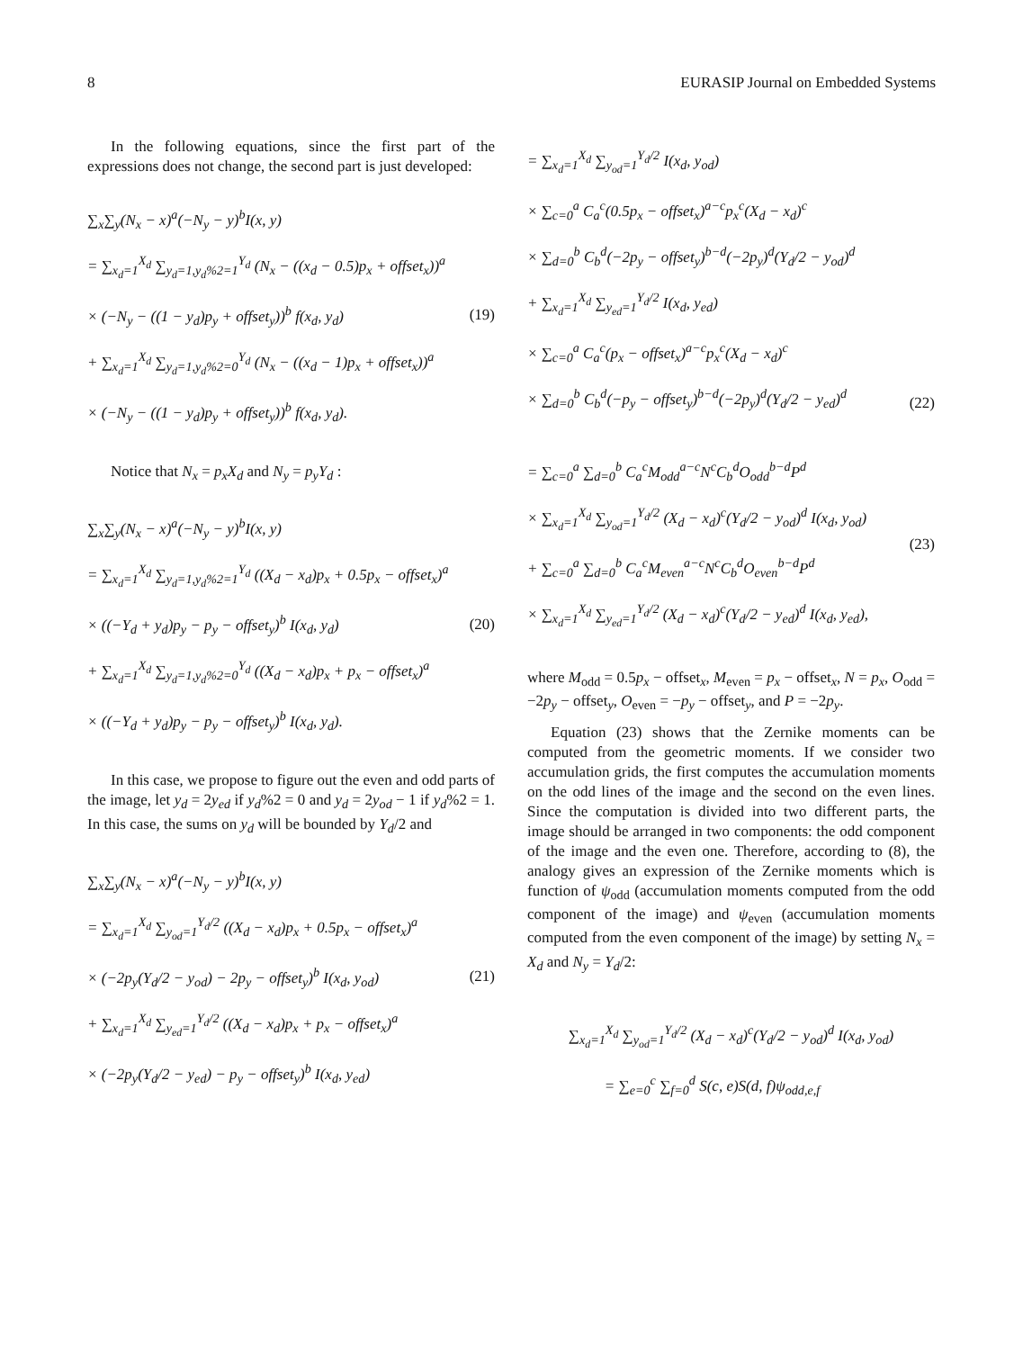8 EURASIP Journal on Embedded Systems
In the following equations, since the first part of the expressions does not change, the second part is just developed:
∑<sub>x</sub>∑<sub>y</sub>(N<sub>x</sub> − x)<sup>a</sup>(−N<sub>y</sub> − y)<sup>b</sup>I(x, y)
= ∑<sub>x<sub>d</sub>=1</sub><sup>X<sub>d</sub></sup> ∑<sub>y<sub>d</sub>=1,y<sub>d</sub>%2=1</sub><sup>Y<sub>d</sub></sup> (N<sub>x</sub> − ((x<sub>d</sub> − 0.5)p<sub>x</sub> + offset<sub>x</sub>))<sup>a</sup>
× (−N<sub>y</sub> − ((1 − y<sub>d</sub>)p<sub>y</sub> + offset<sub>y</sub>))<sup>b</sup> f(x<sub>d</sub>, y<sub>d</sub>)
+ ∑<sub>x<sub>d</sub>=1</sub><sup>X<sub>d</sub></sup> ∑<sub>y<sub>d</sub>=1,y<sub>d</sub>%2=0</sub><sup>Y<sub>d</sub></sup> (N<sub>x</sub> − ((x<sub>d</sub> − 1)p<sub>x</sub> + offset<sub>x</sub>))<sup>a</sup>
× (−N<sub>y</sub> − ((1 − y<sub>d</sub>)p<sub>y</sub> + offset<sub>y</sub>))<sup>b</sup> f(x<sub>d</sub>, y<sub>d</sub>).
(19)
Notice that N<sub>x</sub> = p<sub>x</sub>X<sub>d</sub> and N<sub>y</sub> = p<sub>y</sub>Y<sub>d</sub> :
∑<sub>x</sub>∑<sub>y</sub>(N<sub>x</sub> − x)<sup>a</sup>(−N<sub>y</sub> − y)<sup>b</sup>I(x, y)
= ∑<sub>x<sub>d</sub>=1</sub><sup>X<sub>d</sub></sup> ∑<sub>y<sub>d</sub>=1,y<sub>d</sub>%2=1</sub><sup>Y<sub>d</sub></sup> ((X<sub>d</sub> − x<sub>d</sub>)p<sub>x</sub> + 0.5p<sub>x</sub> − offset<sub>x</sub>)<sup>a</sup>
× ((−Y<sub>d</sub> + y<sub>d</sub>)p<sub>y</sub> − p<sub>y</sub> − offset<sub>y</sub>)<sup>b</sup> I(x<sub>d</sub>, y<sub>d</sub>)
+ ∑<sub>x<sub>d</sub>=1</sub><sup>X<sub>d</sub></sup> ∑<sub>y<sub>d</sub>=1,y<sub>d</sub>%2=0</sub><sup>Y<sub>d</sub></sup> ((X<sub>d</sub> − x<sub>d</sub>)p<sub>x</sub> + p<sub>x</sub> − offset<sub>x</sub>)<sup>a</sup>
× ((−Y<sub>d</sub> + y<sub>d</sub>)p<sub>y</sub> − p<sub>y</sub> − offset<sub>y</sub>)<sup>b</sup> I(x<sub>d</sub>, y<sub>d</sub>).
(20)
In this case, we propose to figure out the even and odd parts of the image, let y<sub>d</sub> = 2y<sub>ed</sub> if y<sub>d</sub>%2 = 0 and y<sub>d</sub> = 2y<sub>od</sub> − 1 if y<sub>d</sub>%2 = 1. In this case, the sums on y<sub>d</sub> will be bounded by Y<sub>d</sub>/2 and
∑<sub>x</sub>∑<sub>y</sub>(N<sub>x</sub> − x)<sup>a</sup>(−N<sub>y</sub> − y)<sup>b</sup>I(x, y)
= ∑<sub>x<sub>d</sub>=1</sub><sup>X<sub>d</sub></sup> ∑<sub>y<sub>od</sub>=1</sub><sup>Y<sub>d</sub>/2</sup> ((X<sub>d</sub> − x<sub>d</sub>)p<sub>x</sub> + 0.5p<sub>x</sub> − offset<sub>x</sub>)<sup>a</sup>
× (−2p<sub>y</sub>(Y<sub>d</sub>/2 − y<sub>od</sub>) − 2p<sub>y</sub> − offset<sub>y</sub>)<sup>b</sup> I(x<sub>d</sub>, y<sub>od</sub>)
+ ∑<sub>x<sub>d</sub>=1</sub><sup>X<sub>d</sub></sup> ∑<sub>y<sub>ed</sub>=1</sub><sup>Y<sub>d</sub>/2</sup> ((X<sub>d</sub> − x<sub>d</sub>)p<sub>x</sub> + p<sub>x</sub> − offset<sub>x</sub>)<sup>a</sup>
× (−2p<sub>y</sub>(Y<sub>d</sub>/2 − y<sub>ed</sub>) − p<sub>y</sub> − offset<sub>y</sub>)<sup>b</sup> I(x<sub>d</sub>, y<sub>ed</sub>)
(21)
= ∑<sub>x<sub>d</sub>=1</sub><sup>X<sub>d</sub></sup> ∑<sub>y<sub>od</sub>=1</sub><sup>Y<sub>d</sub>/2</sup> I(x<sub>d</sub>, y<sub>od</sub>)
× ∑<sub>c=0</sub><sup>a</sup> C<sub>a</sub><sup>c</sup>(0.5p<sub>x</sub> − offset<sub>x</sub>)<sup>a−c</sup>p<sub>x</sub><sup>c</sup>(X<sub>d</sub> − x<sub>d</sub>)<sup>c</sup>
× ∑<sub>d=0</sub><sup>b</sup> C<sub>b</sub><sup>d</sup>(−2p<sub>y</sub> − offset<sub>y</sub>)<sup>b−d</sup>(−2p<sub>y</sub>)<sup>d</sup>(Y<sub>d</sub>/2 − y<sub>od</sub>)<sup>d</sup>
+ ∑<sub>x<sub>d</sub>=1</sub><sup>X<sub>d</sub></sup> ∑<sub>y<sub>ed</sub>=1</sub><sup>Y<sub>d</sub>/2</sup> I(x<sub>d</sub>, y<sub>ed</sub>)
× ∑<sub>c=0</sub><sup>a</sup> C<sub>a</sub><sup>c</sup>(p<sub>x</sub> − offset<sub>x</sub>)<sup>a−c</sup>p<sub>x</sub><sup>c</sup>(X<sub>d</sub> − x<sub>d</sub>)<sup>c</sup>
× ∑<sub>d=0</sub><sup>b</sup> C<sub>b</sub><sup>d</sup>(−p<sub>y</sub> − offset<sub>y</sub>)<sup>b−d</sup>(−2p<sub>y</sub>)<sup>d</sup>(Y<sub>d</sub>/2 − y<sub>ed</sub>)<sup>d</sup>
(22)
= ∑<sub>c=0</sub><sup>a</sup> ∑<sub>d=0</sub><sup>b</sup> C<sub>a</sub><sup>c</sup>M<sub>odd</sub><sup>a−c</sup>N<sup>c</sup>C<sub>b</sub><sup>d</sup>O<sub>odd</sub><sup>b−d</sup>P<sup>d</sup>
× ∑<sub>x<sub>d</sub>=1</sub><sup>X<sub>d</sub></sup> ∑<sub>y<sub>od</sub>=1</sub><sup>Y<sub>d</sub>/2</sup> (X<sub>d</sub> − x<sub>d</sub>)<sup>c</sup>(Y<sub>d</sub>/2 − y<sub>od</sub>)<sup>d</sup> I(x<sub>d</sub>, y<sub>od</sub>)
+ ∑<sub>c=0</sub><sup>a</sup> ∑<sub>d=0</sub><sup>b</sup> C<sub>a</sub><sup>c</sup>M<sub>even</sub><sup>a−c</sup>N<sup>c</sup>C<sub>b</sub><sup>d</sup>O<sub>even</sub><sup>b−d</sup>P<sup>d</sup>
× ∑<sub>x<sub>d</sub>=1</sub><sup>X<sub>d</sub></sup> ∑<sub>y<sub>ed</sub>=1</sub><sup>Y<sub>d</sub>/2</sup> (X<sub>d</sub> − x<sub>d</sub>)<sup>c</sup>(Y<sub>d</sub>/2 − y<sub>ed</sub>)<sup>d</sup> I(x<sub>d</sub>, y<sub>ed</sub>),
(23)
where M<sub>odd</sub> = 0.5p<sub>x</sub> − offset<sub>x</sub>, M<sub>even</sub> = p<sub>x</sub> − offset<sub>x</sub>, N = p<sub>x</sub>, O<sub>odd</sub> = −2p<sub>y</sub> − offset<sub>y</sub>, O<sub>even</sub> = −p<sub>y</sub> − offset<sub>y</sub>, and P = −2p<sub>y</sub>.
Equation (23) shows that the Zernike moments can be computed from the geometric moments. If we consider two accumulation grids, the first computes the accumulation moments on the odd lines of the image and the second on the even lines. Since the computation is divided into two different parts, the image should be arranged in two components: the odd component of the image and the even one. Therefore, according to (8), the analogy gives an expression of the Zernike moments which is function of ψ<sub>odd</sub> (accumulation moments computed from the odd component of the image) and ψ<sub>even</sub> (accumulation moments computed from the even component of the image) by setting N<sub>x</sub> = X<sub>d</sub> and N<sub>y</sub> = Y<sub>d</sub>/2:
∑<sub>x<sub>d</sub>=1</sub><sup>X<sub>d</sub></sup> ∑<sub>y<sub>od</sub>=1</sub><sup>Y<sub>d</sub>/2</sup> (X<sub>d</sub> − x<sub>d</sub>)<sup>c</sup>(Y<sub>d</sub>/2 − y<sub>od</sub>)<sup>d</sup> I(x<sub>d</sub>, y<sub>od</sub>)
= ∑<sub>e=0</sub><sup>c</sup> ∑<sub>f=0</sub><sup>d</sup> S(c, e)S(d, f)ψ<sub>odd,e,f</sub>